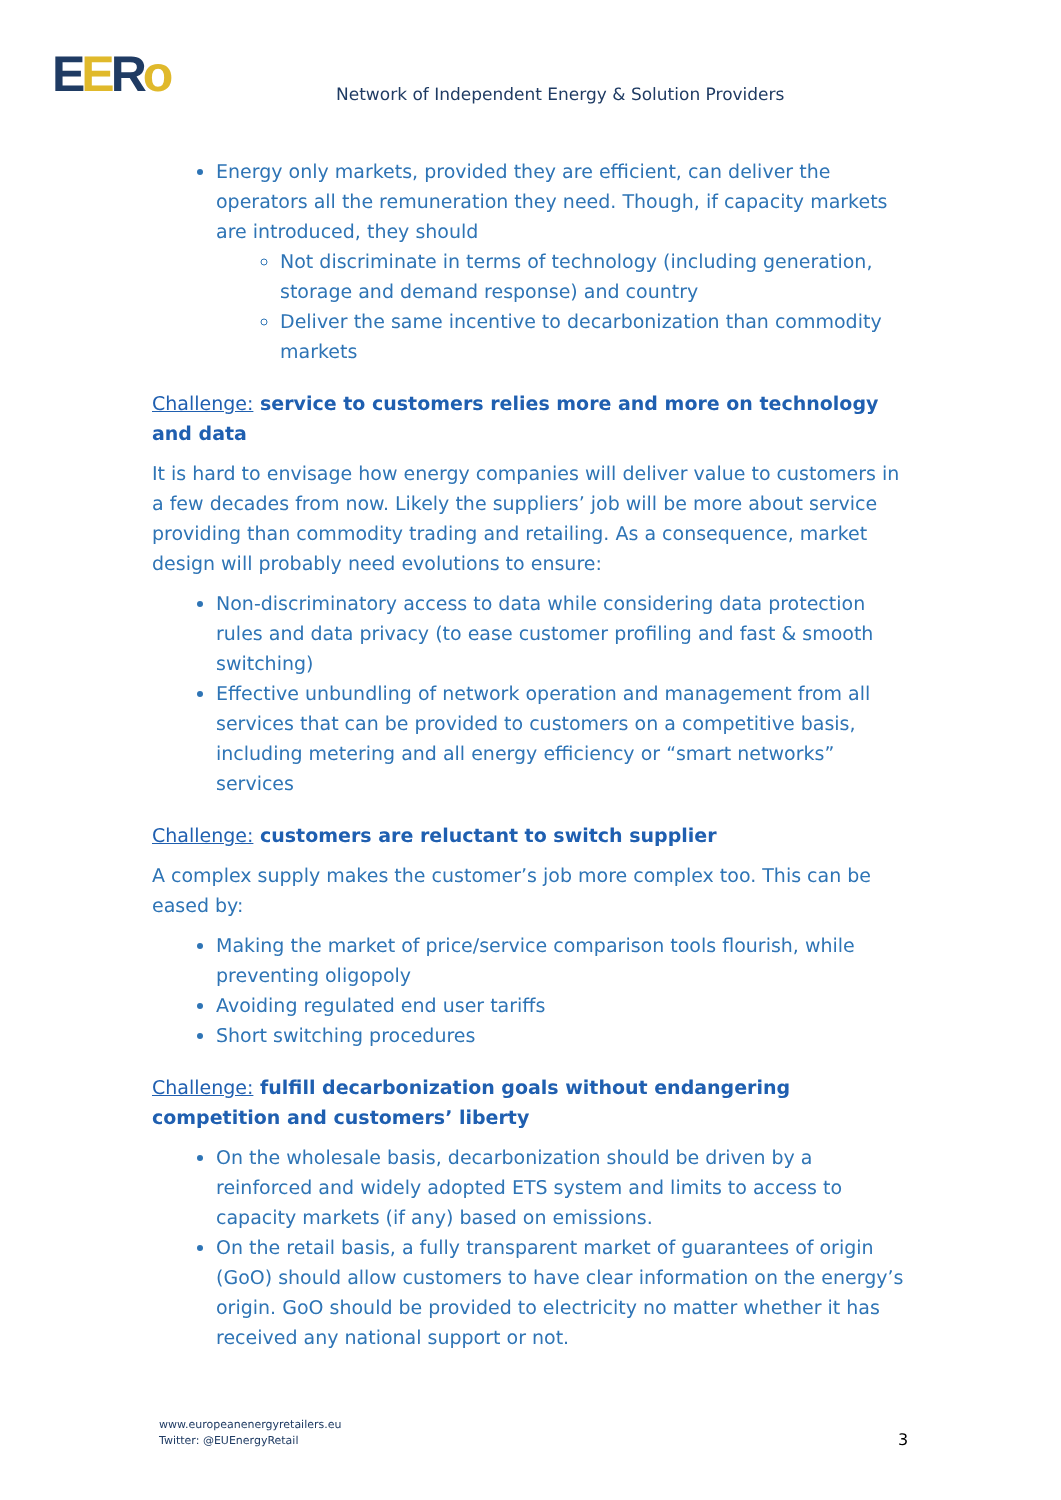EERo
Network of Independent Energy & Solution Providers
Energy only markets, provided they are efficient, can deliver the operators all the remuneration they need. Though, if capacity markets are introduced, they should
Not discriminate in terms of technology (including generation, storage and demand response) and country
Deliver the same incentive to decarbonization than commodity markets
Challenge: service to customers relies more and more on technology and data
It is hard to envisage how energy companies will deliver value to customers in a few decades from now. Likely the suppliers’ job will be more about service providing than commodity trading and retailing. As a consequence, market design will probably need evolutions to ensure:
Non-discriminatory access to data while considering data protection rules and data privacy (to ease customer profiling and fast & smooth switching)
Effective unbundling of network operation and management from all services that can be provided to customers on a competitive basis, including metering and all energy efficiency or “smart networks” services
Challenge: customers are reluctant to switch supplier
A complex supply makes the customer’s job more complex too. This can be eased by:
Making the market of price/service comparison tools flourish, while preventing oligopoly
Avoiding regulated end user tariffs
Short switching procedures
Challenge: fulfill decarbonization goals without endangering competition and customers’ liberty
On the wholesale basis, decarbonization should be driven by a reinforced and widely adopted ETS system and limits to access to capacity markets (if any) based on emissions.
On the retail basis, a fully transparent market of guarantees of origin (GoO) should allow customers to have clear information on the energy’s origin. GoO should be provided to electricity no matter whether it has received any national support or not.
www.europeanenergyretailers.eu
Twitter: @EUEnergyRetail
3